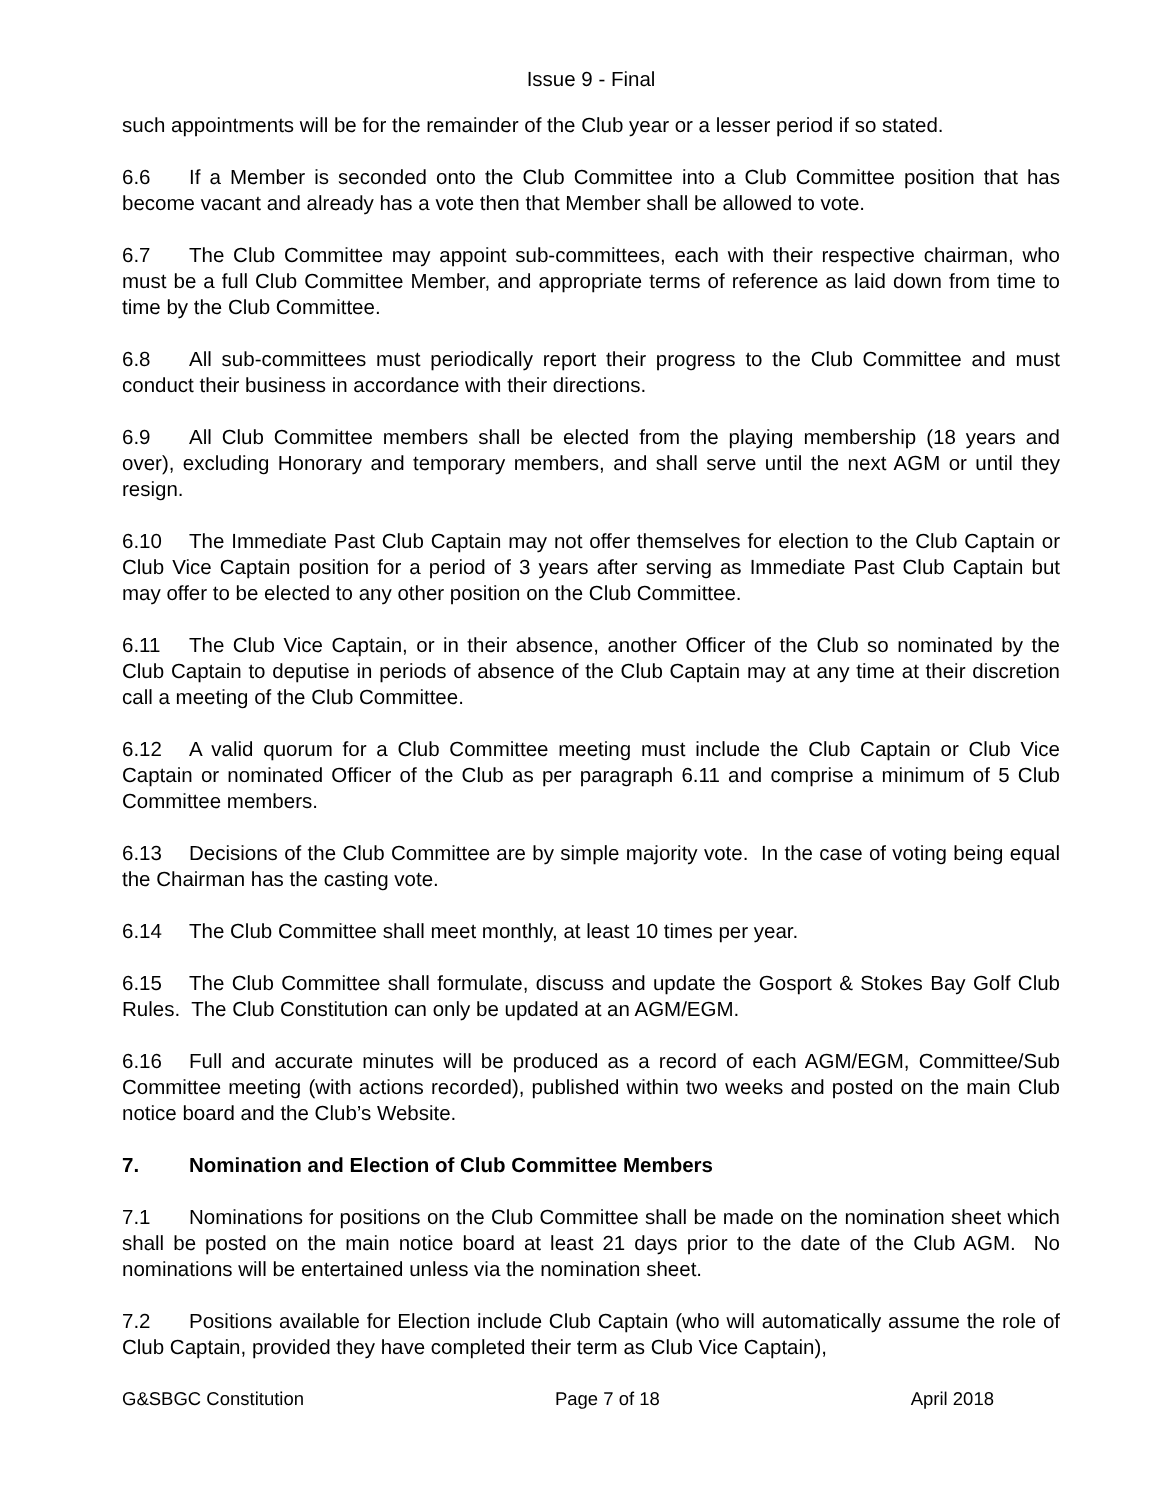Issue 9 - Final
such appointments will be for the remainder of the Club year or a lesser period if so stated.
6.6 If a Member is seconded onto the Club Committee into a Club Committee position that has become vacant and already has a vote then that Member shall be allowed to vote.
6.7 The Club Committee may appoint sub-committees, each with their respective chairman, who must be a full Club Committee Member, and appropriate terms of reference as laid down from time to time by the Club Committee.
6.8 All sub-committees must periodically report their progress to the Club Committee and must conduct their business in accordance with their directions.
6.9 All Club Committee members shall be elected from the playing membership (18 years and over), excluding Honorary and temporary members, and shall serve until the next AGM or until they resign.
6.10 The Immediate Past Club Captain may not offer themselves for election to the Club Captain or Club Vice Captain position for a period of 3 years after serving as Immediate Past Club Captain but may offer to be elected to any other position on the Club Committee.
6.11 The Club Vice Captain, or in their absence, another Officer of the Club so nominated by the Club Captain to deputise in periods of absence of the Club Captain may at any time at their discretion call a meeting of the Club Committee.
6.12 A valid quorum for a Club Committee meeting must include the Club Captain or Club Vice Captain or nominated Officer of the Club as per paragraph 6.11 and comprise a minimum of 5 Club Committee members.
6.13 Decisions of the Club Committee are by simple majority vote. In the case of voting being equal the Chairman has the casting vote.
6.14 The Club Committee shall meet monthly, at least 10 times per year.
6.15 The Club Committee shall formulate, discuss and update the Gosport & Stokes Bay Golf Club Rules. The Club Constitution can only be updated at an AGM/EGM.
6.16 Full and accurate minutes will be produced as a record of each AGM/EGM, Committee/Sub Committee meeting (with actions recorded), published within two weeks and posted on the main Club notice board and the Club’s Website.
7. Nomination and Election of Club Committee Members
7.1 Nominations for positions on the Club Committee shall be made on the nomination sheet which shall be posted on the main notice board at least 21 days prior to the date of the Club AGM. No nominations will be entertained unless via the nomination sheet.
7.2 Positions available for Election include Club Captain (who will automatically assume the role of Club Captain, provided they have completed their term as Club Vice Captain),
G&SBGC Constitution Page 7 of 18 April 2018